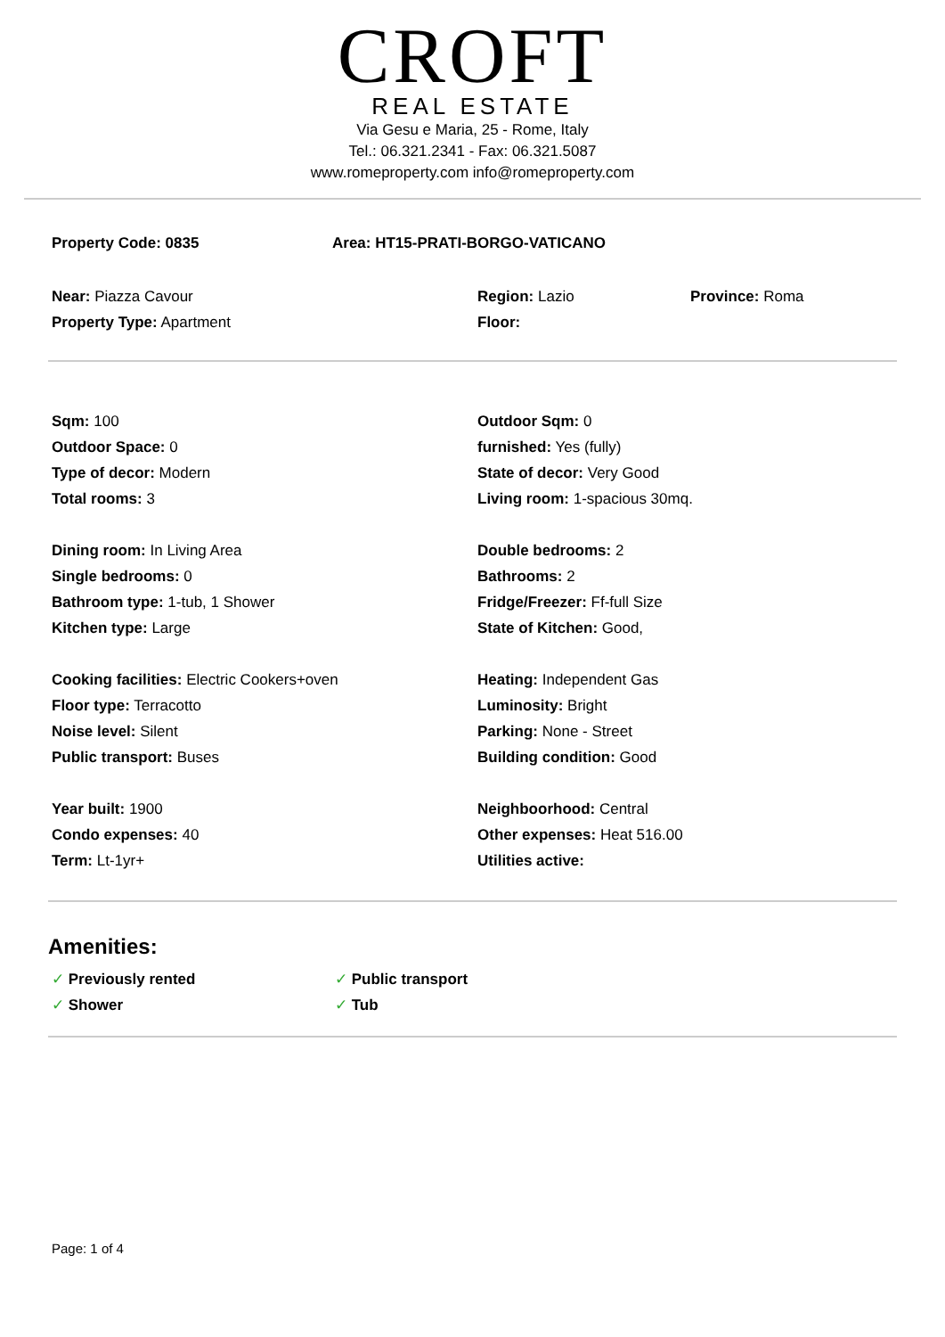CROFT
REAL ESTATE
Via Gesu e Maria, 25 - Rome, Italy
Tel.: 06.321.2341 - Fax: 06.321.5087
www.romeproperty.com info@romeproperty.com
Property Code: 0835 Area: HT15-PRATI-BORGO-VATICANO
Near: Piazza Cavour Region: Lazio Province: Roma
Property Type: Apartment Floor:
Sqm: 100 Outdoor Sqm: 0
Outdoor Space: 0 furnished: Yes (fully)
Type of decor: Modern State of decor: Very Good
Total rooms: 3 Living room: 1-spacious 30mq.
Dining room: In Living Area Double bedrooms: 2
Single bedrooms: 0 Bathrooms: 2
Bathroom type: 1-tub, 1 Shower Fridge/Freezer: Ff-full Size
Kitchen type: Large State of Kitchen: Good,
Cooking facilities: Electric Cookers+oven Heating: Independent Gas
Floor type: Terracotto Luminosity: Bright
Noise level: Silent Parking: None - Street
Public transport: Buses Building condition: Good
Year built: 1900 Neighboorhood: Central
Condo expenses: 40 Other expenses: Heat 516.00
Term: Lt-1yr+ Utilities active:
Amenities:
✓ Previously rented
✓ Public transport
✓ Shower
✓ Tub
Page: 1 of 4